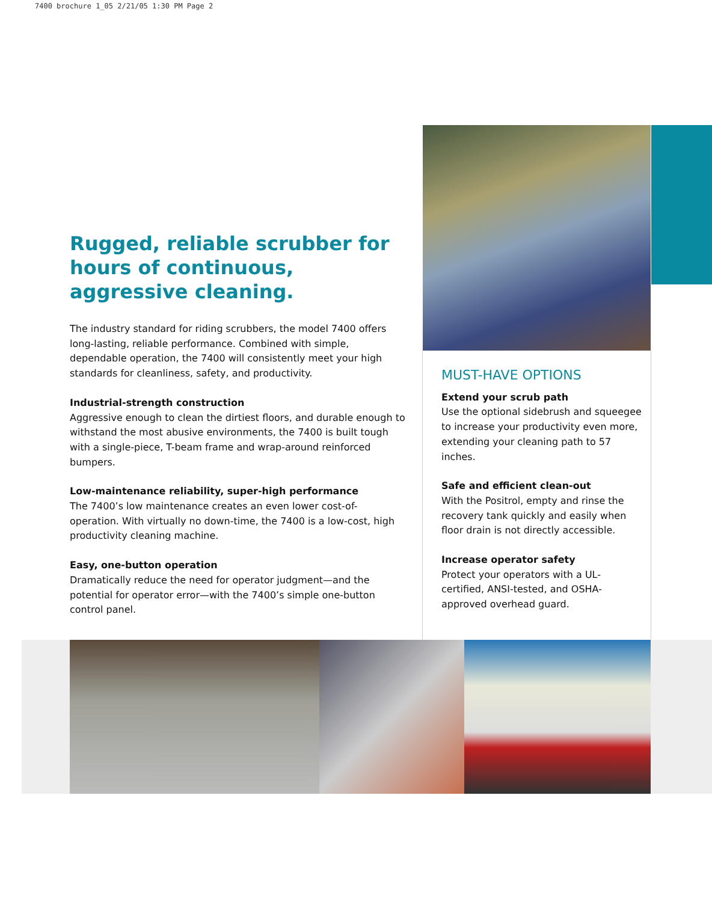7400 brochure 1_05 2/21/05 1:30 PM Page 2
Rugged, reliable scrubber for hours of continuous, aggressive cleaning.
The industry standard for riding scrubbers, the model 7400 offers long-lasting, reliable performance. Combined with simple, dependable operation, the 7400 will consistently meet your high standards for cleanliness, safety, and productivity.
Industrial-strength construction
Aggressive enough to clean the dirtiest floors, and durable enough to withstand the most abusive environments, the 7400 is built tough with a single-piece, T-beam frame and wrap-around reinforced bumpers.
Low-maintenance reliability, super-high performance
The 7400’s low maintenance creates an even lower cost-of-operation. With virtually no down-time, the 7400 is a low-cost, high productivity cleaning machine.
Easy, one-button operation
Dramatically reduce the need for operator judgment—and the potential for operator error—with the 7400’s simple one-button control panel.
MUST-HAVE OPTIONS
Extend your scrub path
Use the optional sidebrush and squeegee to increase your productivity even more, extending your cleaning path to 57 inches.
Safe and efficient clean-out
With the Positrol, empty and rinse the recovery tank quickly and easily when floor drain is not directly accessible.
Increase operator safety
Protect your operators with a UL-certified, ANSI-tested, and OSHA-approved overhead guard.